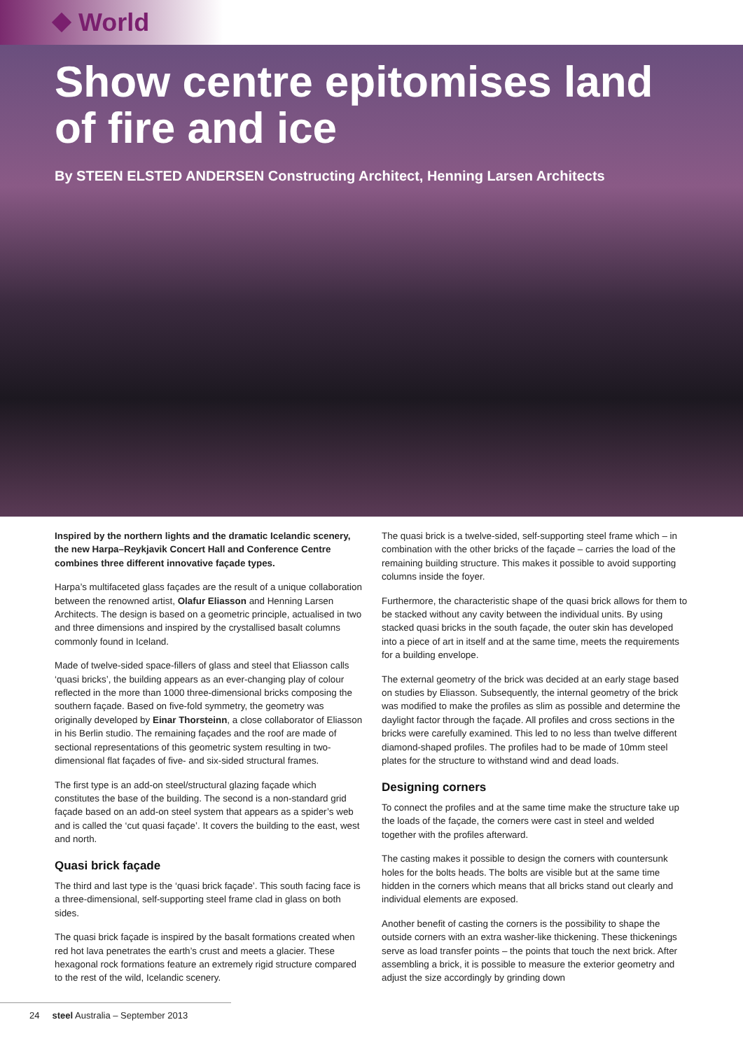World
Show centre epitomises land of fire and ice
By STEEN ELSTED ANDERSEN Constructing Architect, Henning Larsen Architects
Inspired by the northern lights and the dramatic Icelandic scenery, the new Harpa–Reykjavik Concert Hall and Conference Centre combines three different innovative façade types.
Harpa’s multifaceted glass façades are the result of a unique collaboration between the renowned artist, Olafur Eliasson and Henning Larsen Architects. The design is based on a geometric principle, actualised in two and three dimensions and inspired by the crystallised basalt columns commonly found in Iceland.
Made of twelve-sided space-fillers of glass and steel that Eliasson calls ‘quasi bricks’, the building appears as an ever-changing play of colour reflected in the more than 1000 three-dimensional bricks composing the southern façade. Based on five-fold symmetry, the geometry was originally developed by Einar Thorsteinn, a close collaborator of Eliasson in his Berlin studio. The remaining façades and the roof are made of sectional representations of this geometric system resulting in two-dimensional flat façades of five- and six-sided structural frames.
The first type is an add-on steel/structural glazing façade which constitutes the base of the building. The second is a non-standard grid façade based on an add-on steel system that appears as a spider’s web and is called the ‘cut quasi façade’. It covers the building to the east, west and north.
Quasi brick façade
The third and last type is the ‘quasi brick façade’. This south facing face is a three-dimensional, self-supporting steel frame clad in glass on both sides.
The quasi brick façade is inspired by the basalt formations created when red hot lava penetrates the earth’s crust and meets a glacier. These hexagonal rock formations feature an extremely rigid structure compared to the rest of the wild, Icelandic scenery.
The quasi brick is a twelve-sided, self-supporting steel frame which – in combination with the other bricks of the façade – carries the load of the remaining building structure. This makes it possible to avoid supporting columns inside the foyer.
Furthermore, the characteristic shape of the quasi brick allows for them to be stacked without any cavity between the individual units. By using stacked quasi bricks in the south façade, the outer skin has developed into a piece of art in itself and at the same time, meets the requirements for a building envelope.
The external geometry of the brick was decided at an early stage based on studies by Eliasson. Subsequently, the internal geometry of the brick was modified to make the profiles as slim as possible and determine the daylight factor through the façade. All profiles and cross sections in the bricks were carefully examined. This led to no less than twelve different diamond-shaped profiles. The profiles had to be made of 10mm steel plates for the structure to withstand wind and dead loads.
Designing corners
To connect the profiles and at the same time make the structure take up the loads of the façade, the corners were cast in steel and welded together with the profiles afterward.
The casting makes it possible to design the corners with countersunk holes for the bolts heads. The bolts are visible but at the same time hidden in the corners which means that all bricks stand out clearly and individual elements are exposed.
Another benefit of casting the corners is the possibility to shape the outside corners with an extra washer-like thickening. These thickenings serve as load transfer points – the points that touch the next brick. After assembling a brick, it is possible to measure the exterior geometry and adjust the size accordingly by grinding down
24 steel Australia – September 2013